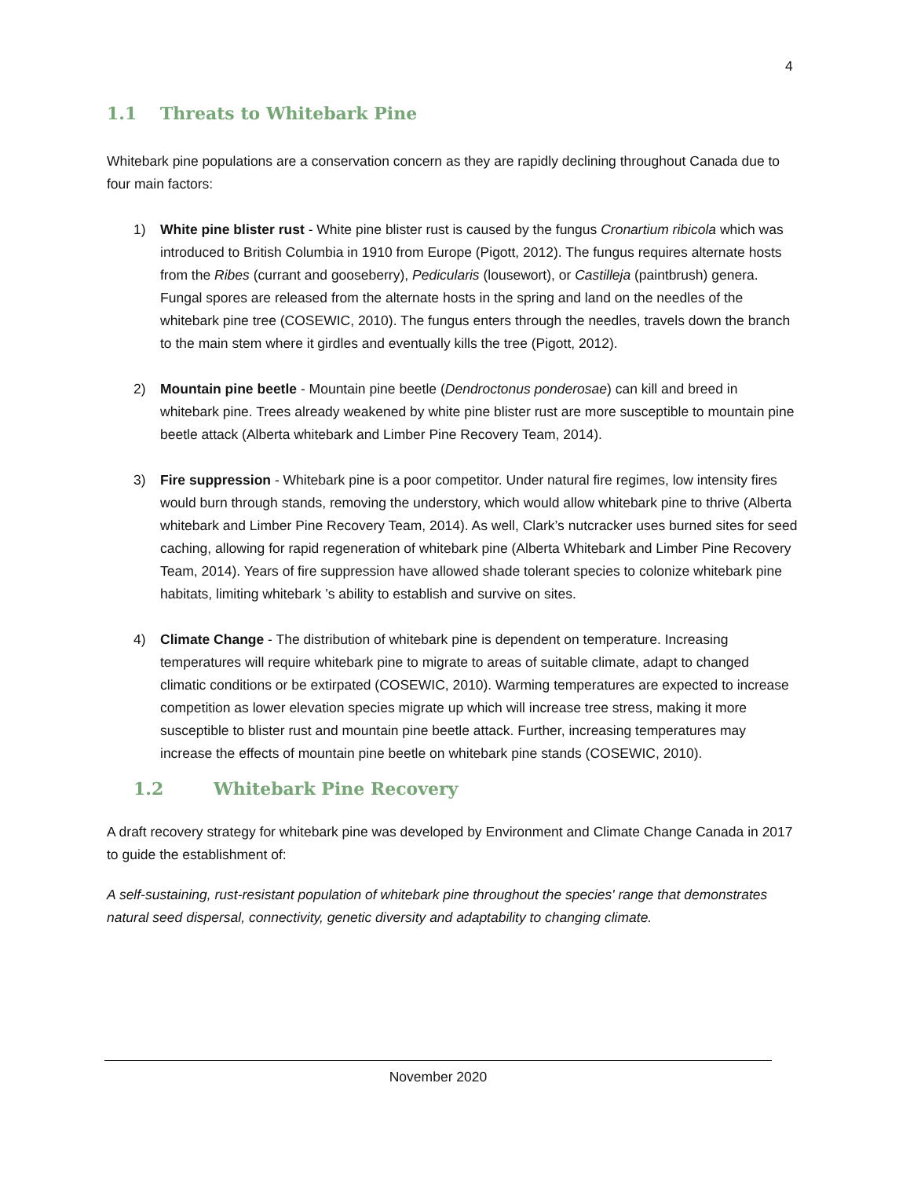4
1.1 Threats to Whitebark Pine
Whitebark pine populations are a conservation concern as they are rapidly declining throughout Canada due to four main factors:
1) White pine blister rust - White pine blister rust is caused by the fungus Cronartium ribicola which was introduced to British Columbia in 1910 from Europe (Pigott, 2012). The fungus requires alternate hosts from the Ribes (currant and gooseberry), Pedicularis (lousewort), or Castilleja (paintbrush) genera. Fungal spores are released from the alternate hosts in the spring and land on the needles of the whitebark pine tree (COSEWIC, 2010). The fungus enters through the needles, travels down the branch to the main stem where it girdles and eventually kills the tree (Pigott, 2012).
2) Mountain pine beetle - Mountain pine beetle (Dendroctonus ponderosae) can kill and breed in whitebark pine. Trees already weakened by white pine blister rust are more susceptible to mountain pine beetle attack (Alberta whitebark and Limber Pine Recovery Team, 2014).
3) Fire suppression - Whitebark pine is a poor competitor. Under natural fire regimes, low intensity fires would burn through stands, removing the understory, which would allow whitebark pine to thrive (Alberta whitebark and Limber Pine Recovery Team, 2014). As well, Clark’s nutcracker uses burned sites for seed caching, allowing for rapid regeneration of whitebark pine (Alberta Whitebark and Limber Pine Recovery Team, 2014). Years of fire suppression have allowed shade tolerant species to colonize whitebark pine habitats, limiting whitebark ’s ability to establish and survive on sites.
4) Climate Change - The distribution of whitebark pine is dependent on temperature. Increasing temperatures will require whitebark pine to migrate to areas of suitable climate, adapt to changed climatic conditions or be extirpated (COSEWIC, 2010). Warming temperatures are expected to increase competition as lower elevation species migrate up which will increase tree stress, making it more susceptible to blister rust and mountain pine beetle attack. Further, increasing temperatures may increase the effects of mountain pine beetle on whitebark pine stands (COSEWIC, 2010).
1.2 Whitebark Pine Recovery
A draft recovery strategy for whitebark pine was developed by Environment and Climate Change Canada in 2017 to guide the establishment of:
A self-sustaining, rust-resistant population of whitebark pine throughout the species' range that demonstrates natural seed dispersal, connectivity, genetic diversity and adaptability to changing climate.
November 2020